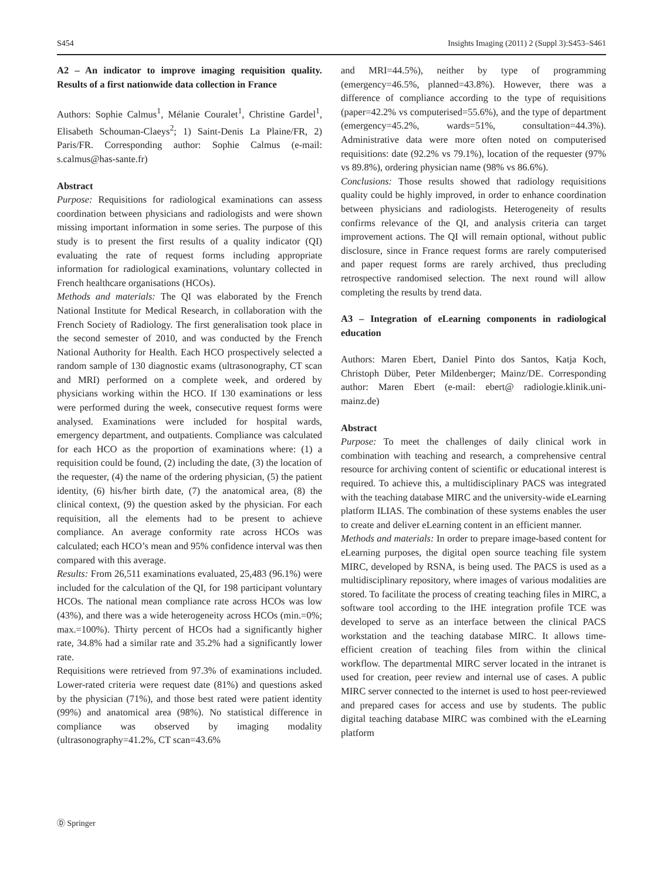S454 Insights Imaging (2011) 2 (Suppl 3):S453–S461
A2 – An indicator to improve imaging requisition quality. Results of a first nationwide data collection in France
Authors: Sophie Calmus<sup>1</sup>, Mélanie Couralet<sup>1</sup>, Christine Gardel<sup>1</sup>, Elisabeth Schouman-Claeys<sup>2</sup>; 1) Saint-Denis La Plaine/FR, 2) Paris/FR. Corresponding author: Sophie Calmus (e-mail: s.calmus@has-sante.fr)
Abstract
Purpose: Requisitions for radiological examinations can assess coordination between physicians and radiologists and were shown missing important information in some series. The purpose of this study is to present the first results of a quality indicator (QI) evaluating the rate of request forms including appropriate information for radiological examinations, voluntary collected in French healthcare organisations (HCOs).
Methods and materials: The QI was elaborated by the French National Institute for Medical Research, in collaboration with the French Society of Radiology. The first generalisation took place in the second semester of 2010, and was conducted by the French National Authority for Health. Each HCO prospectively selected a random sample of 130 diagnostic exams (ultrasonography, CT scan and MRI) performed on a complete week, and ordered by physicians working within the HCO. If 130 examinations or less were performed during the week, consecutive request forms were analysed. Examinations were included for hospital wards, emergency department, and outpatients. Compliance was calculated for each HCO as the proportion of examinations where: (1) a requisition could be found, (2) including the date, (3) the location of the requester, (4) the name of the ordering physician, (5) the patient identity, (6) his/her birth date, (7) the anatomical area, (8) the clinical context, (9) the question asked by the physician. For each requisition, all the elements had to be present to achieve compliance. An average conformity rate across HCOs was calculated; each HCO’s mean and 95% confidence interval was then compared with this average.
Results: From 26,511 examinations evaluated, 25,483 (96.1%) were included for the calculation of the QI, for 198 participant voluntary HCOs. The national mean compliance rate across HCOs was low (43%), and there was a wide heterogeneity across HCOs (min.=0%; max.=100%). Thirty percent of HCOs had a significantly higher rate, 34.8% had a similar rate and 35.2% had a significantly lower rate.
Requisitions were retrieved from 97.3% of examinations included. Lower-rated criteria were request date (81%) and questions asked by the physician (71%), and those best rated were patient identity (99%) and anatomical area (98%). No statistical difference in compliance was observed by imaging modality (ultrasonography=41.2%, CT scan=43.6%
and MRI=44.5%), neither by type of programming (emergency=46.5%, planned=43.8%). However, there was a difference of compliance according to the type of requisitions (paper=42.2% vs computerised=55.6%), and the type of department (emergency=45.2%, wards=51%, consultation=44.3%). Administrative data were more often noted on computerised requisitions: date (92.2% vs 79.1%), location of the requester (97% vs 89.8%), ordering physician name (98% vs 86.6%).
Conclusions: Those results showed that radiology requisitions quality could be highly improved, in order to enhance coordination between physicians and radiologists. Heterogeneity of results confirms relevance of the QI, and analysis criteria can target improvement actions. The QI will remain optional, without public disclosure, since in France request forms are rarely computerised and paper request forms are rarely archived, thus precluding retrospective randomised selection. The next round will allow completing the results by trend data.
A3 – Integration of eLearning components in radiological education
Authors: Maren Ebert, Daniel Pinto dos Santos, Katja Koch, Christoph Düber, Peter Mildenberger; Mainz/DE. Corresponding author: Maren Ebert (e-mail: ebert@ radiologie.klinik.uni-mainz.de)
Abstract
Purpose: To meet the challenges of daily clinical work in combination with teaching and research, a comprehensive central resource for archiving content of scientific or educational interest is required. To achieve this, a multidisciplinary PACS was integrated with the teaching database MIRC and the university-wide eLearning platform ILIAS. The combination of these systems enables the user to create and deliver eLearning content in an efficient manner.
Methods and materials: In order to prepare image-based content for eLearning purposes, the digital open source teaching file system MIRC, developed by RSNA, is being used. The PACS is used as a multidisciplinary repository, where images of various modalities are stored. To facilitate the process of creating teaching files in MIRC, a software tool according to the IHE integration profile TCE was developed to serve as an interface between the clinical PACS workstation and the teaching database MIRC. It allows time-efficient creation of teaching files from within the clinical workflow. The departmental MIRC server located in the intranet is used for creation, peer review and internal use of cases. A public MIRC server connected to the internet is used to host peer-reviewed and prepared cases for access and use by students. The public digital teaching database MIRC was combined with the eLearning platform
Ⓓ Springer